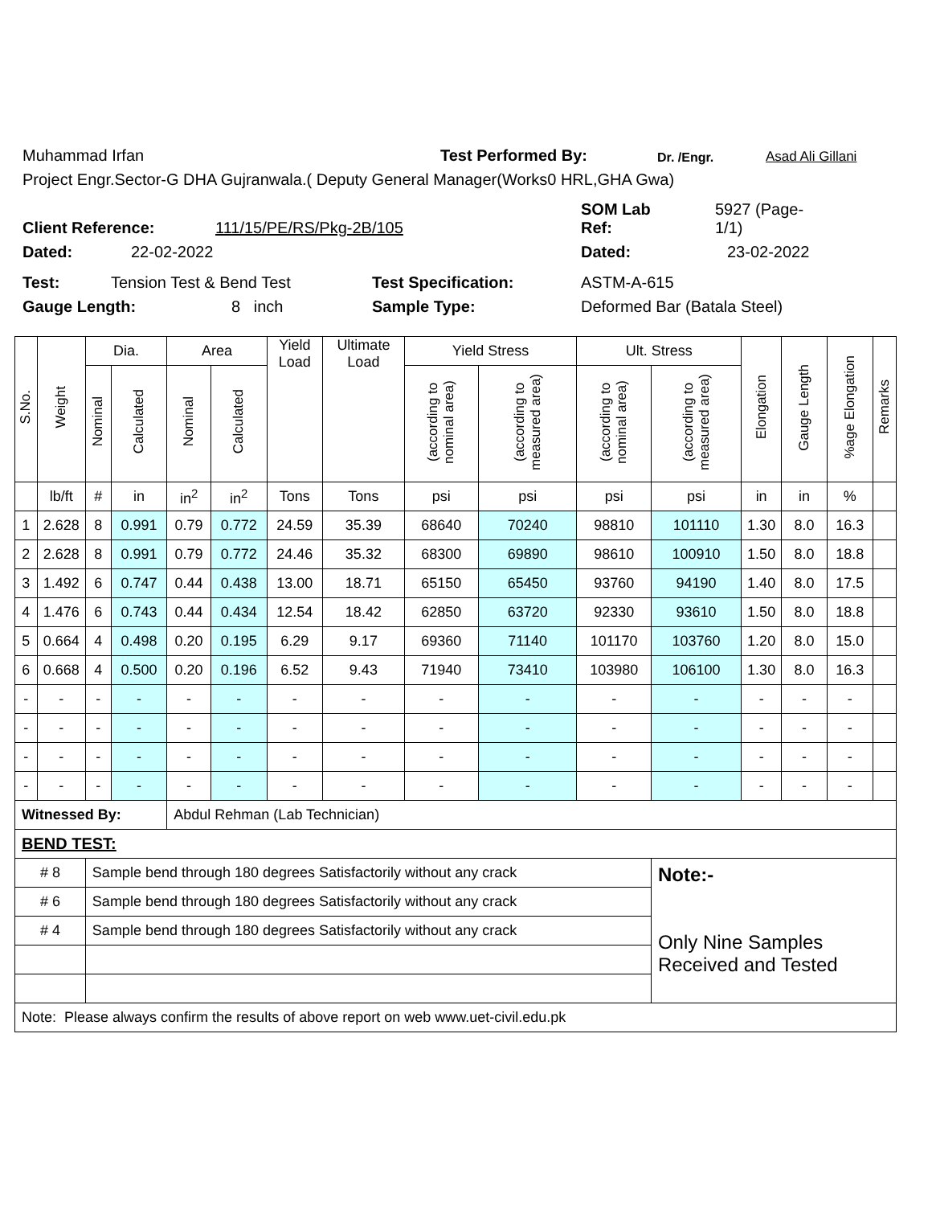Muhammad Irfan Test Performed By: Dr. /Engr. Asad Ali Gillani
Project Engr.Sector-G DHA Gujranwala.( Deputy General Manager(Works0 HRL,GHA Gwa)
Client Reference: 111/15/PE/RS/Pkg-2B/105 SOM Lab
Ref: 5927 (Page-
1/1)
Dated: 22-02-2022 Dated: 23-02-2022
Test: Tension Test & Bend Test Test Specification: ASTM-A-615
Gauge Length: 8 inch Sample Type: Deformed Bar (Batala Steel)
| S.No. | Weight | Dia. | | Area | | Yield Load | Ultimate Load | Yield Stress | | Ult. Stress | | Elongation | Gauge Length | %age Elongation | Remarks |
| --- | --- | --- | --- | --- | --- | --- | --- | --- | --- | --- | --- | --- | --- | --- | --- |
| | | Nominal | Calculated | Nominal | Calculated | | | (according to nominal area) | (according to measured area) | (according to nominal area) | (according to measured area) | | | | |
| | lb/ft | # | in | in<sup>2</sup> | in<sup>2</sup> | Tons | Tons | psi | psi | psi | psi | in | in | % | |
| 1 | 2.628 | 8 | 0.991 | 0.79 | 0.772 | 24.59 | 35.39 | 68640 | 70240 | 98810 | 101110 | 1.30 | 8.0 | 16.3 | |
| 2 | 2.628 | 8 | 0.991 | 0.79 | 0.772 | 24.46 | 35.32 | 68300 | 69890 | 98610 | 100910 | 1.50 | 8.0 | 18.8 | |
| 3 | 1.492 | 6 | 0.747 | 0.44 | 0.438 | 13.00 | 18.71 | 65150 | 65450 | 93760 | 94190 | 1.40 | 8.0 | 17.5 | |
| 4 | 1.476 | 6 | 0.743 | 0.44 | 0.434 | 12.54 | 18.42 | 62850 | 63720 | 92330 | 93610 | 1.50 | 8.0 | 18.8 | |
| 5 | 0.664 | 4 | 0.498 | 0.20 | 0.195 | 6.29 | 9.17 | 69360 | 71140 | 101170 | 103760 | 1.20 | 8.0 | 15.0 | |
| 6 | 0.668 | 4 | 0.500 | 0.20 | 0.196 | 6.52 | 9.43 | 71940 | 73410 | 103980 | 106100 | 1.30 | 8.0 | 16.3 | |
| - | - | - | - | - | - | - | - | - | - | - | - | - | - | - | |
| - | - | - | - | - | - | - | - | - | - | - | - | - | - | - | |
| - | - | - | - | - | - | - | - | - | - | - | - | - | - | - | |
| - | - | - | - | - | - | - | - | - | - | - | - | - | - | - | |
| Witnessed By: | | | | Abdul Rehman (Lab Technician) | | | | | | | | | | | |
| BEND TEST: | | | | | | | | | | | | | | | |
| # 8 | | Sample bend through 180 degrees Satisfactorily without any crack | | | | | | | | | Note:- Only Nine Samples Received and Tested | | | | |
| # 6 | | Sample bend through 180 degrees Satisfactorily without any crack | | | | | | | | | | | | | |
| # 4 | | Sample bend through 180 degrees Satisfactorily without any crack | | | | | | | | | | | | | |
| Note: Please always confirm the results of above report on web www.uet-civil.edu.pk | | | | | | | | | | | | | | | |